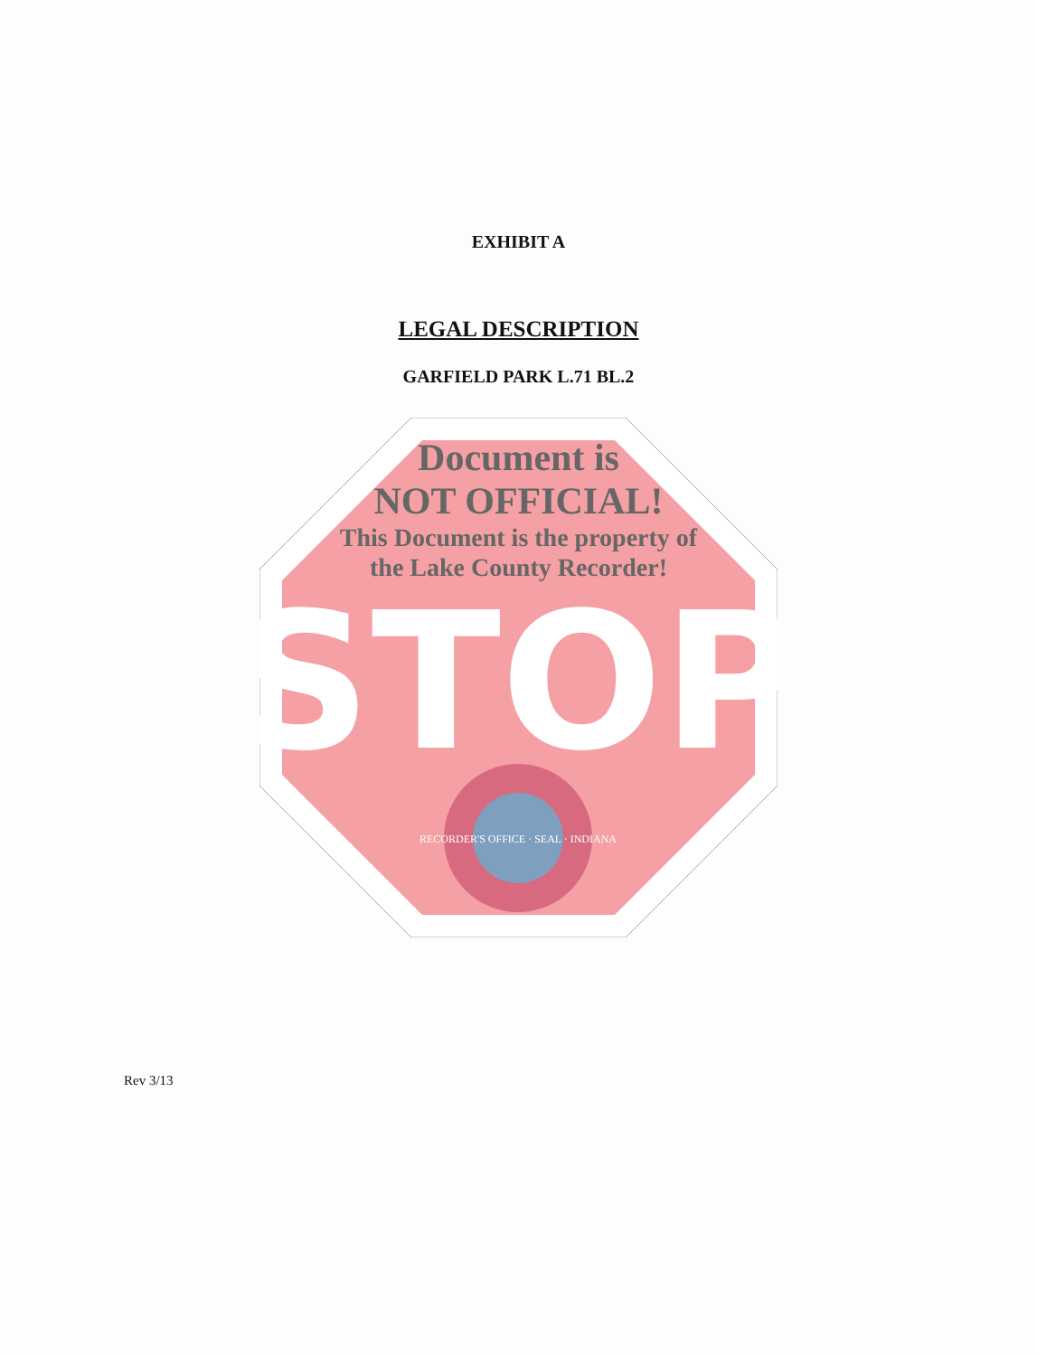EXHIBIT A
LEGAL DESCRIPTION
GARFIELD PARK L.71 BL.2
STOP
RECORDER'S OFFICE · SEAL · INDIANA
Document is
NOT OFFICIAL!
This Document is the property of
the Lake County Recorder!
Rev 3/13